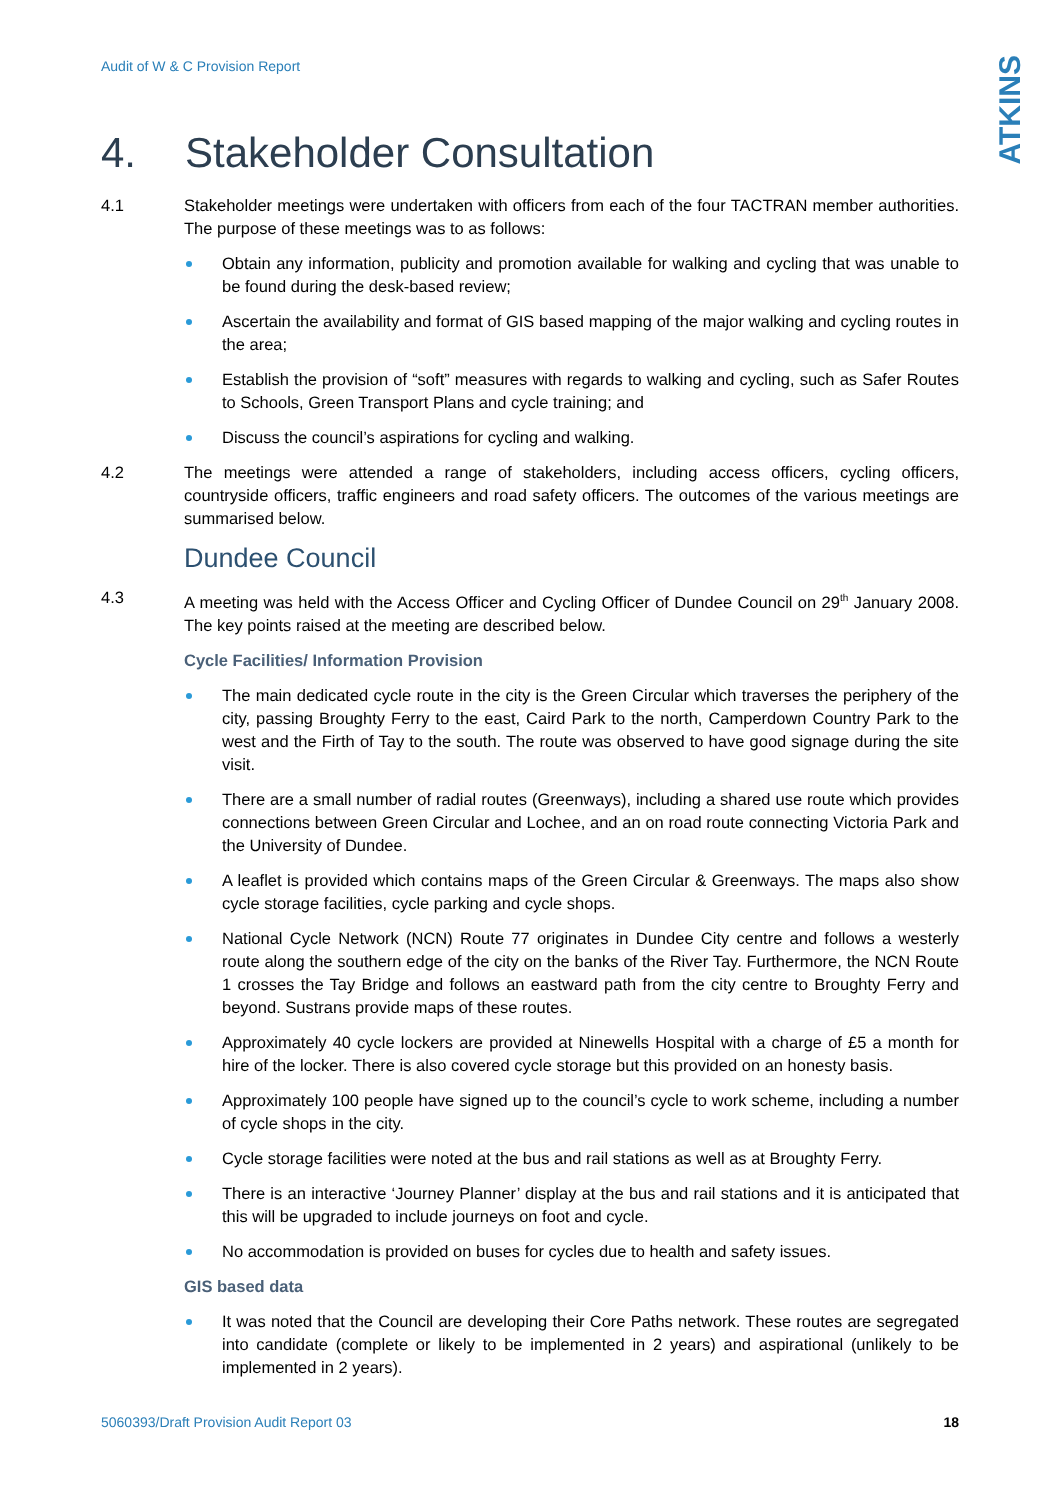Audit of W & C Provision Report
ATKINS
4. Stakeholder Consultation
4.1 Stakeholder meetings were undertaken with officers from each of the four TACTRAN member authorities. The purpose of these meetings was to as follows:
Obtain any information, publicity and promotion available for walking and cycling that was unable to be found during the desk-based review;
Ascertain the availability and format of GIS based mapping of the major walking and cycling routes in the area;
Establish the provision of “soft” measures with regards to walking and cycling, such as Safer Routes to Schools, Green Transport Plans and cycle training; and
Discuss the council’s aspirations for cycling and walking.
4.2 The meetings were attended a range of stakeholders, including access officers, cycling officers, countryside officers, traffic engineers and road safety officers. The outcomes of the various meetings are summarised below.
Dundee Council
4.3 A meeting was held with the Access Officer and Cycling Officer of Dundee Council on 29<sup>th</sup> January 2008. The key points raised at the meeting are described below.
Cycle Facilities/ Information Provision
The main dedicated cycle route in the city is the Green Circular which traverses the periphery of the city, passing Broughty Ferry to the east, Caird Park to the north, Camperdown Country Park to the west and the Firth of Tay to the south. The route was observed to have good signage during the site visit.
There are a small number of radial routes (Greenways), including a shared use route which provides connections between Green Circular and Lochee, and an on road route connecting Victoria Park and the University of Dundee.
A leaflet is provided which contains maps of the Green Circular & Greenways. The maps also show cycle storage facilities, cycle parking and cycle shops.
National Cycle Network (NCN) Route 77 originates in Dundee City centre and follows a westerly route along the southern edge of the city on the banks of the River Tay. Furthermore, the NCN Route 1 crosses the Tay Bridge and follows an eastward path from the city centre to Broughty Ferry and beyond. Sustrans provide maps of these routes.
Approximately 40 cycle lockers are provided at Ninewells Hospital with a charge of £5 a month for hire of the locker. There is also covered cycle storage but this provided on an honesty basis.
Approximately 100 people have signed up to the council’s cycle to work scheme, including a number of cycle shops in the city.
Cycle storage facilities were noted at the bus and rail stations as well as at Broughty Ferry.
There is an interactive ‘Journey Planner’ display at the bus and rail stations and it is anticipated that this will be upgraded to include journeys on foot and cycle.
No accommodation is provided on buses for cycles due to health and safety issues.
GIS based data
It was noted that the Council are developing their Core Paths network. These routes are segregated into candidate (complete or likely to be implemented in 2 years) and aspirational (unlikely to be implemented in 2 years).
5060393/Draft Provision Audit Report 03 18